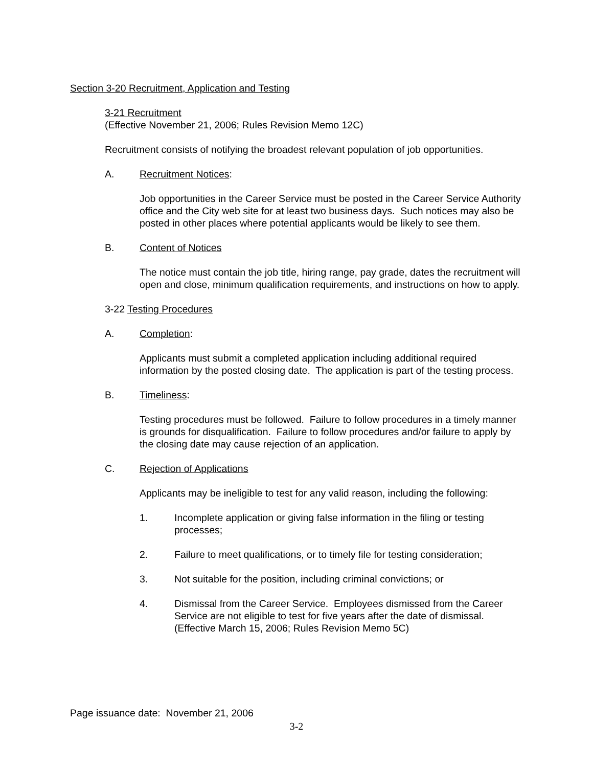Section 3-20 Recruitment, Application and Testing
3-21 Recruitment
(Effective November 21, 2006; Rules Revision Memo 12C)
Recruitment consists of notifying the broadest relevant population of job opportunities.
A. Recruitment Notices:
Job opportunities in the Career Service must be posted in the Career Service Authority office and the City web site for at least two business days. Such notices may also be posted in other places where potential applicants would be likely to see them.
B. Content of Notices
The notice must contain the job title, hiring range, pay grade, dates the recruitment will open and close, minimum qualification requirements, and instructions on how to apply.
3-22 Testing Procedures
A. Completion:
Applicants must submit a completed application including additional required information by the posted closing date. The application is part of the testing process.
B. Timeliness:
Testing procedures must be followed. Failure to follow procedures in a timely manner is grounds for disqualification. Failure to follow procedures and/or failure to apply by the closing date may cause rejection of an application.
C. Rejection of Applications
Applicants may be ineligible to test for any valid reason, including the following:
1. Incomplete application or giving false information in the filing or testing processes;
2. Failure to meet qualifications, or to timely file for testing consideration;
3. Not suitable for the position, including criminal convictions; or
4. Dismissal from the Career Service. Employees dismissed from the Career Service are not eligible to test for five years after the date of dismissal. (Effective March 15, 2006; Rules Revision Memo 5C)
Page issuance date: November 21, 2006
3-2